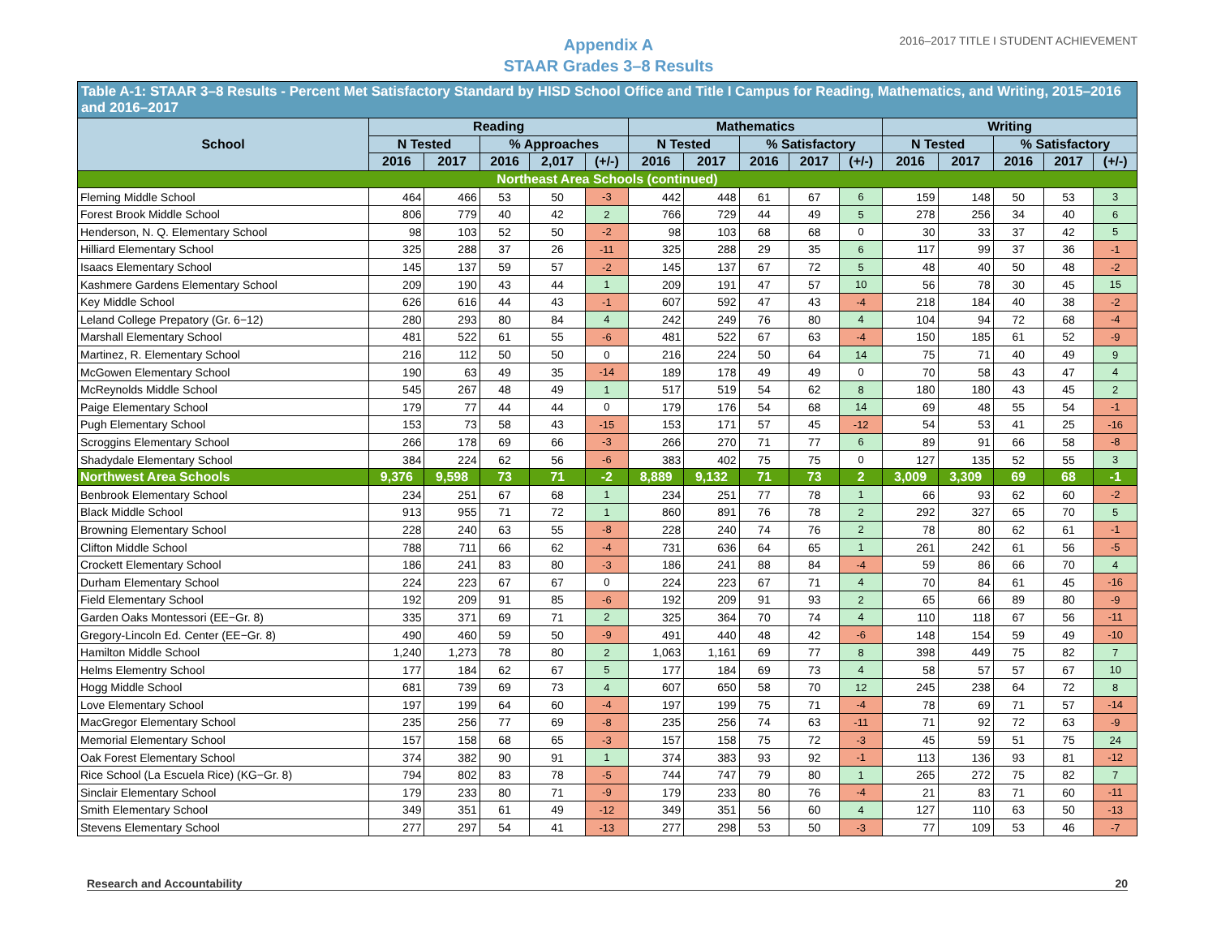Appendix A
STAAR Grades 3–8 Results
2016–2017 TITLE I STUDENT ACHIEVEMENT
| Table A-1: STAAR 3–8 Results - Percent Met Satisfactory Standard by HISD School Office and Title I Campus for Reading, Mathematics, and Writing, 2015–2016 and 2016–2017 | | | | | | | | | | | | | | | |
| --- | --- | --- | --- | --- | --- | --- | --- | --- | --- | --- | --- | --- | --- | --- | --- |
| School | Reading | | | | | Mathematics | | | | | Writing | | | | |
| | N Tested | | % Approaches | | | N Tested | | % Satisfactory | | | N Tested | | % Satisfactory | | |
| | 2016 | 2017 | 2016 | 2,017 | (+/-) | 2016 | 2017 | 2016 | 2017 | (+/-) | 2016 | 2017 | 2016 | 2017 | (+/-) |
| Northeast Area Schools (continued) | | | | | | | | | | | | | | | |
| Fleming Middle School | 464 | 466 | 53 | 50 | -3 | 442 | 448 | 61 | 67 | 6 | 159 | 148 | 50 | 53 | 3 |
| Forest Brook Middle School | 806 | 779 | 40 | 42 | 2 | 766 | 729 | 44 | 49 | 5 | 278 | 256 | 34 | 40 | 6 |
| Henderson, N. Q. Elementary School | 98 | 103 | 52 | 50 | -2 | 98 | 103 | 68 | 68 | 0 | 30 | 33 | 37 | 42 | 5 |
| Hilliard Elementary School | 325 | 288 | 37 | 26 | -11 | 325 | 288 | 29 | 35 | 6 | 117 | 99 | 37 | 36 | -1 |
| Isaacs Elementary School | 145 | 137 | 59 | 57 | -2 | 145 | 137 | 67 | 72 | 5 | 48 | 40 | 50 | 48 | -2 |
| Kashmere Gardens Elementary School | 209 | 190 | 43 | 44 | 1 | 209 | 191 | 47 | 57 | 10 | 56 | 78 | 30 | 45 | 15 |
| Key Middle School | 626 | 616 | 44 | 43 | -1 | 607 | 592 | 47 | 43 | -4 | 218 | 184 | 40 | 38 | -2 |
| Leland College Prepatory (Gr. 6−12) | 280 | 293 | 80 | 84 | 4 | 242 | 249 | 76 | 80 | 4 | 104 | 94 | 72 | 68 | -4 |
| Marshall Elementary School | 481 | 522 | 61 | 55 | -6 | 481 | 522 | 67 | 63 | -4 | 150 | 185 | 61 | 52 | -9 |
| Martinez, R. Elementary School | 216 | 112 | 50 | 50 | 0 | 216 | 224 | 50 | 64 | 14 | 75 | 71 | 40 | 49 | 9 |
| McGowen Elementary School | 190 | 63 | 49 | 35 | -14 | 189 | 178 | 49 | 49 | 0 | 70 | 58 | 43 | 47 | 4 |
| McReynolds Middle School | 545 | 267 | 48 | 49 | 1 | 517 | 519 | 54 | 62 | 8 | 180 | 180 | 43 | 45 | 2 |
| Paige Elementary School | 179 | 77 | 44 | 44 | 0 | 179 | 176 | 54 | 68 | 14 | 69 | 48 | 55 | 54 | -1 |
| Pugh Elementary School | 153 | 73 | 58 | 43 | -15 | 153 | 171 | 57 | 45 | -12 | 54 | 53 | 41 | 25 | -16 |
| Scroggins Elementary School | 266 | 178 | 69 | 66 | -3 | 266 | 270 | 71 | 77 | 6 | 89 | 91 | 66 | 58 | -8 |
| Shadydale Elementary School | 384 | 224 | 62 | 56 | -6 | 383 | 402 | 75 | 75 | 0 | 127 | 135 | 52 | 55 | 3 |
| Northwest Area Schools | 9,376 | 9,598 | 73 | 71 | -2 | 8,889 | 9,132 | 71 | 73 | 2 | 3,009 | 3,309 | 69 | 68 | -1 |
| Benbrook Elementary School | 234 | 251 | 67 | 68 | 1 | 234 | 251 | 77 | 78 | 1 | 66 | 93 | 62 | 60 | -2 |
| Black Middle School | 913 | 955 | 71 | 72 | 1 | 860 | 891 | 76 | 78 | 2 | 292 | 327 | 65 | 70 | 5 |
| Browning Elementary School | 228 | 240 | 63 | 55 | -8 | 228 | 240 | 74 | 76 | 2 | 78 | 80 | 62 | 61 | -1 |
| Clifton Middle School | 788 | 711 | 66 | 62 | -4 | 731 | 636 | 64 | 65 | 1 | 261 | 242 | 61 | 56 | -5 |
| Crockett Elementary School | 186 | 241 | 83 | 80 | -3 | 186 | 241 | 88 | 84 | -4 | 59 | 86 | 66 | 70 | 4 |
| Durham Elementary School | 224 | 223 | 67 | 67 | 0 | 224 | 223 | 67 | 71 | 4 | 70 | 84 | 61 | 45 | -16 |
| Field Elementary School | 192 | 209 | 91 | 85 | -6 | 192 | 209 | 91 | 93 | 2 | 65 | 66 | 89 | 80 | -9 |
| Garden Oaks Montessori (EE−Gr. 8) | 335 | 371 | 69 | 71 | 2 | 325 | 364 | 70 | 74 | 4 | 110 | 118 | 67 | 56 | -11 |
| Gregory-Lincoln Ed. Center (EE−Gr. 8) | 490 | 460 | 59 | 50 | -9 | 491 | 440 | 48 | 42 | -6 | 148 | 154 | 59 | 49 | -10 |
| Hamilton Middle School | 1,240 | 1,273 | 78 | 80 | 2 | 1,063 | 1,161 | 69 | 77 | 8 | 398 | 449 | 75 | 82 | 7 |
| Helms Elementry School | 177 | 184 | 62 | 67 | 5 | 177 | 184 | 69 | 73 | 4 | 58 | 57 | 57 | 67 | 10 |
| Hogg Middle School | 681 | 739 | 69 | 73 | 4 | 607 | 650 | 58 | 70 | 12 | 245 | 238 | 64 | 72 | 8 |
| Love Elementary School | 197 | 199 | 64 | 60 | -4 | 197 | 199 | 75 | 71 | -4 | 78 | 69 | 71 | 57 | -14 |
| MacGregor Elementary School | 235 | 256 | 77 | 69 | -8 | 235 | 256 | 74 | 63 | -11 | 71 | 92 | 72 | 63 | -9 |
| Memorial Elementary School | 157 | 158 | 68 | 65 | -3 | 157 | 158 | 75 | 72 | -3 | 45 | 59 | 51 | 75 | 24 |
| Oak Forest Elementary School | 374 | 382 | 90 | 91 | 1 | 374 | 383 | 93 | 92 | -1 | 113 | 136 | 93 | 81 | -12 |
| Rice School (La Escuela Rice) (KG−Gr. 8) | 794 | 802 | 83 | 78 | -5 | 744 | 747 | 79 | 80 | 1 | 265 | 272 | 75 | 82 | 7 |
| Sinclair Elementary School | 179 | 233 | 80 | 71 | -9 | 179 | 233 | 80 | 76 | -4 | 21 | 83 | 71 | 60 | -11 |
| Smith Elementary School | 349 | 351 | 61 | 49 | -12 | 349 | 351 | 56 | 60 | 4 | 127 | 110 | 63 | 50 | -13 |
| Stevens Elementary School | 277 | 297 | 54 | 41 | -13 | 277 | 298 | 53 | 50 | -3 | 77 | 109 | 53 | 46 | -7 |
Research and Accountability 20